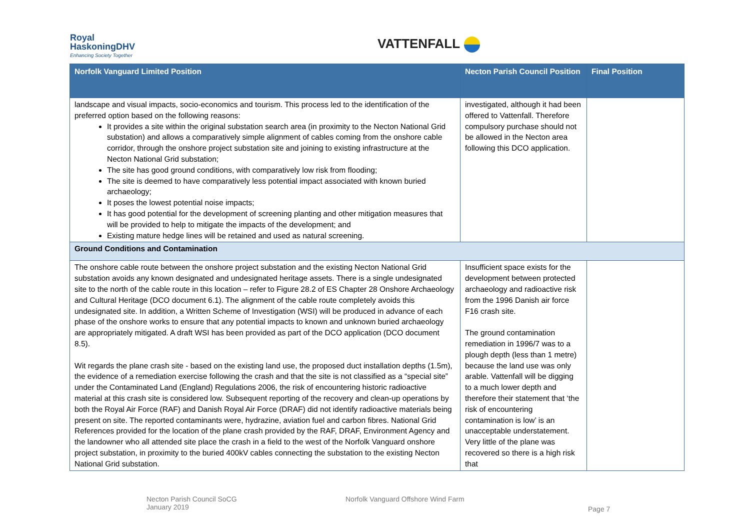Royal
HaskoningDHV
Enhancing Society Together
VATTENFALL
| Norfolk Vanguard Limited Position | Necton Parish Council Position | Final Position |
| --- | --- | --- |
| landscape and visual impacts, socio-economics and tourism. This process led to the identification of the preferred option based on the following reasons: It provides a site within the original substation search area (in proximity to the Necton National Grid substation) and allows a comparatively simple alignment of cables coming from the onshore cable corridor, through the onshore project substation site and joining to existing infrastructure at the Necton National Grid substation; The site has good ground conditions, with comparatively low risk from flooding; The site is deemed to have comparatively less potential impact associated with known buried archaeology; It poses the lowest potential noise impacts; It has good potential for the development of screening planting and other mitigation measures that will be provided to help to mitigate the impacts of the development; and Existing mature hedge lines will be retained and used as natural screening. | investigated, although it had been offered to Vattenfall. Therefore compulsory purchase should not be allowed in the Necton area following this DCO application. | |
| Ground Conditions and Contamination | | |
| The onshore cable route between the onshore project substation and the existing Necton National Grid substation avoids any known designated and undesignated heritage assets. There is a single undesignated site to the north of the cable route in this location – refer to Figure 28.2 of ES Chapter 28 Onshore Archaeology and Cultural Heritage (DCO document 6.1). The alignment of the cable route completely avoids this undesignated site. In addition, a Written Scheme of Investigation (WSI) will be produced in advance of each phase of the onshore works to ensure that any potential impacts to known and unknown buried archaeology are appropriately mitigated. A draft WSI has been provided as part of the DCO application (DCO document 8.5). Wit regards the plane crash site - based on the existing land use, the proposed duct installation depths (1.5m), the evidence of a remediation exercise following the crash and that the site is not classified as a “special site” under the Contaminated Land (England) Regulations 2006, the risk of encountering historic radioactive material at this crash site is considered low. Subsequent reporting of the recovery and clean-up operations by both the Royal Air Force (RAF) and Danish Royal Air Force (DRAF) did not identify radioactive materials being present on site. The reported contaminants were, hydrazine, aviation fuel and carbon fibres. National Grid References provided for the location of the plane crash provided by the RAF, DRAF, Environment Agency and the landowner who all attended site place the crash in a field to the west of the Norfolk Vanguard onshore project substation, in proximity to the buried 400kV cables connecting the substation to the existing Necton National Grid substation. | Insufficient space exists for the development between protected archaeology and radioactive risk from the 1996 Danish air force F16 crash site. The ground contamination remediation in 1996/7 was to a plough depth (less than 1 metre) because the land use was only arable. Vattenfall will be digging to a much lower depth and therefore their statement that ‘the risk of encountering contamination is low’ is an unacceptable understatement. Very little of the plane was recovered so there is a high risk that | |
Necton Parish Council SoCG
January 2019
Norfolk Vanguard Offshore Wind Farm
Page 7